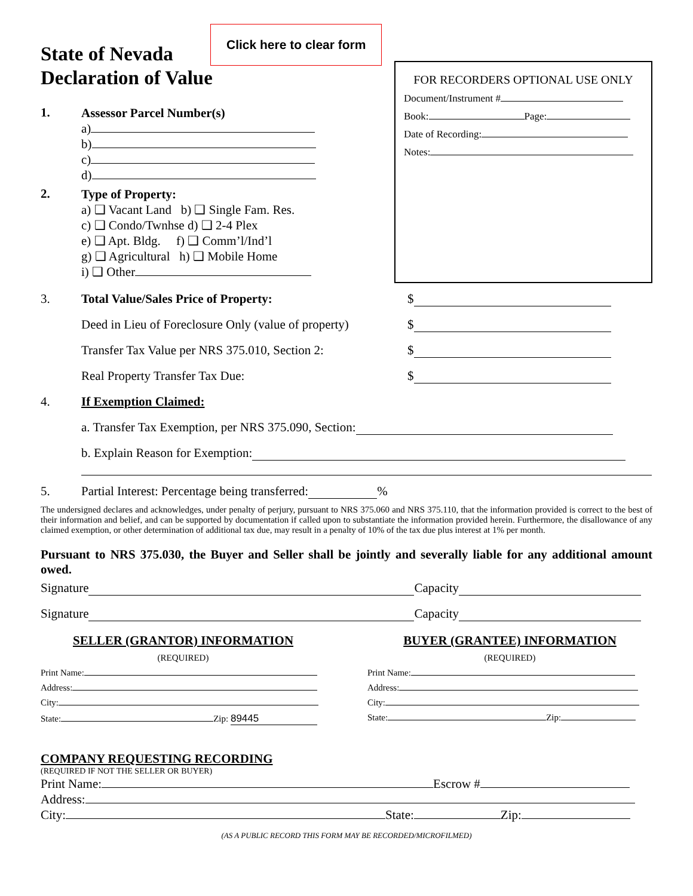Click here to clear form
State of Nevada
Declaration of Value
1.
Assessor Parcel Number(s)
a)
b)
c)
d)
2.
Type of Property:
a) ❑ Vacant Land b) ❑ Single Fam. Res.
c) ❑ Condo/Twnhse d) ❑ 2-4 Plex
e) ❑ Apt. Bldg. f) ❑ Comm’l/Ind’l
g) ❑ Agricultural h) ❑ Mobile Home
i) ❑ Other
FOR RECORDERS OPTIONAL USE ONLY
Document/Instrument #
Book: Page:
Date of Recording:
Notes:
3. Total Value/Sales Price of Property: $
Deed in Lieu of Foreclosure Only (value of property) $
Transfer Tax Value per NRS 375.010, Section 2: $
Real Property Transfer Tax Due: $
4. If Exemption Claimed:
a. Transfer Tax Exemption, per NRS 375.090, Section:
b. Explain Reason for Exemption:
5. Partial Interest: Percentage being transferred: %
The undersigned declares and acknowledges, under penalty of perjury, pursuant to NRS 375.060 and NRS 375.110, that the information provided is correct to the best of their information and belief, and can be supported by documentation if called upon to substantiate the information provided herein. Furthermore, the disallowance of any claimed exemption, or other determination of additional tax due, may result in a penalty of 10% of the tax due plus interest at 1% per month.
Pursuant to NRS 375.030, the Buyer and Seller shall be jointly and severally liable for any additional amount owed.
Signature Capacity
Signature Capacity
SELLER (GRANTOR) INFORMATION
(REQUIRED)
Print Name:
Address:
City:
State: Zip: 89445
BUYER (GRANTEE) INFORMATION
(REQUIRED)
Print Name:
Address:
City:
State: Zip:
COMPANY REQUESTING RECORDING
(REQUIRED IF NOT THE SELLER OR BUYER)
Print Name: Escrow #
Address:
City: State: Zip:
(AS A PUBLIC RECORD THIS FORM MAY BE RECORDED/MICROFILMED)